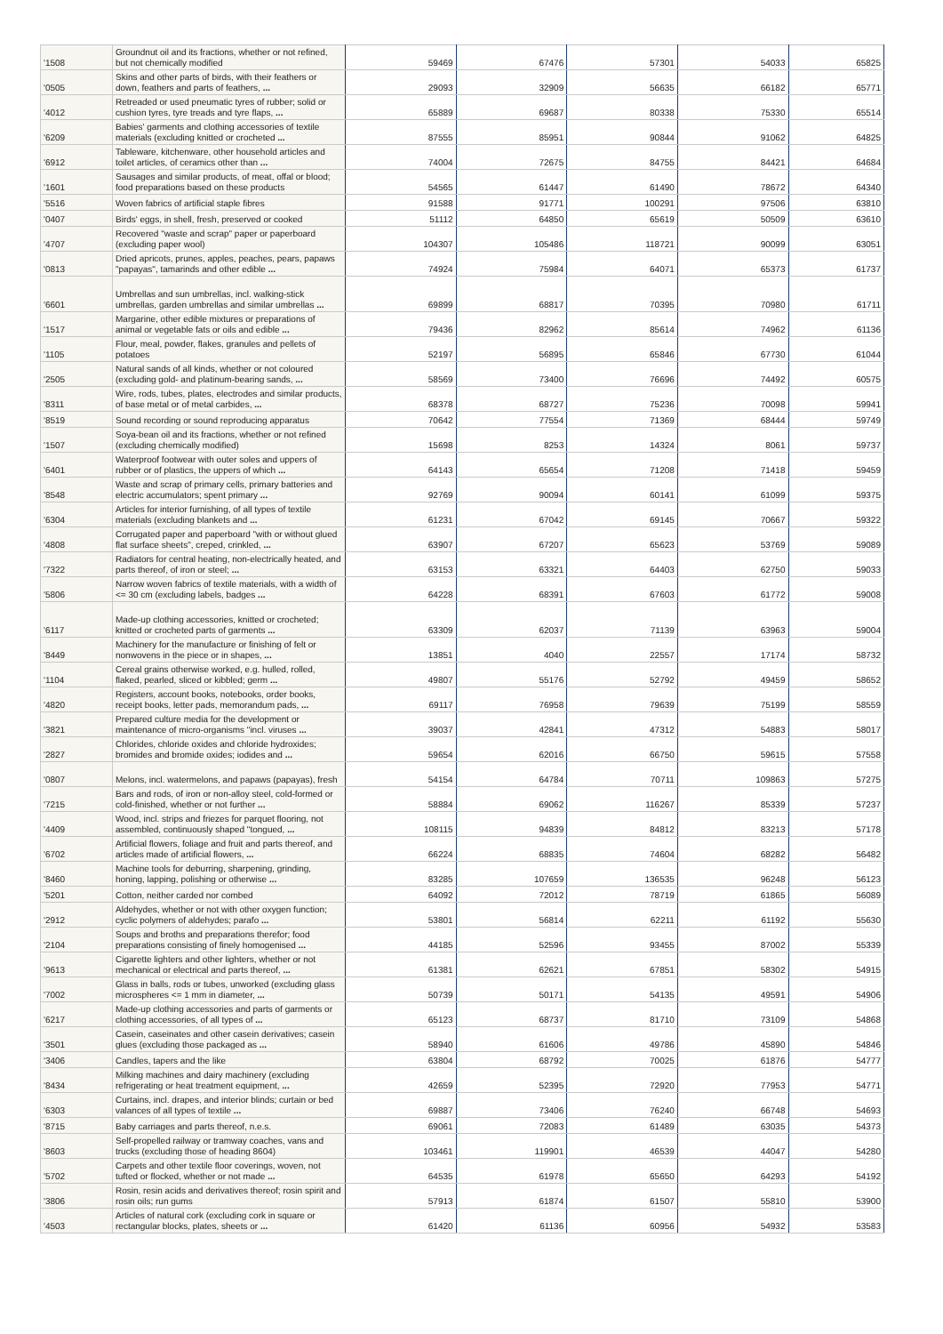| '1508 | Groundnut oil and its fractions, whether or not refined, but not chemically modified | 59469 | 67476 | 57301 | 54033 | 65825 |
| '0505 | Skins and other parts of birds, with their feathers or down, feathers and parts of feathers, ... | 29093 | 32909 | 56635 | 66182 | 65771 |
| '4012 | Retreaded or used pneumatic tyres of rubber; solid or cushion tyres, tyre treads and tyre flaps, ... | 65889 | 69687 | 80338 | 75330 | 65514 |
| '6209 | Babies' garments and clothing accessories of textile materials (excluding knitted or crocheted ... | 87555 | 85951 | 90844 | 91062 | 64825 |
| '6912 | Tableware, kitchenware, other household articles and toilet articles, of ceramics other than ... | 74004 | 72675 | 84755 | 84421 | 64684 |
| '1601 | Sausages and similar products, of meat, offal or blood; food preparations based on these products | 54565 | 61447 | 61490 | 78672 | 64340 |
| '5516 | Woven fabrics of artificial staple fibres | 91588 | 91771 | 100291 | 97506 | 63810 |
| '0407 | Birds' eggs, in shell, fresh, preserved or cooked | 51112 | 64850 | 65619 | 50509 | 63610 |
| '4707 | Recovered "waste and scrap" paper or paperboard (excluding paper wool) | 104307 | 105486 | 118721 | 90099 | 63051 |
| '0813 | Dried apricots, prunes, apples, peaches, pears, papaws "papayas", tamarinds and other edible ... | 74924 | 75984 | 64071 | 65373 | 61737 |
| '6601 | Umbrellas and sun umbrellas, incl. walking-stick umbrellas, garden umbrellas and similar umbrellas ... | 69899 | 68817 | 70395 | 70980 | 61711 |
| '1517 | Margarine, other edible mixtures or preparations of animal or vegetable fats or oils and edible ... | 79436 | 82962 | 85614 | 74962 | 61136 |
| '1105 | Flour, meal, powder, flakes, granules and pellets of potatoes | 52197 | 56895 | 65846 | 67730 | 61044 |
| '2505 | Natural sands of all kinds, whether or not coloured (excluding gold- and platinum-bearing sands, ... | 58569 | 73400 | 76696 | 74492 | 60575 |
| '8311 | Wire, rods, tubes, plates, electrodes and similar products, of base metal or of metal carbides, ... | 68378 | 68727 | 75236 | 70098 | 59941 |
| '8519 | Sound recording or sound reproducing apparatus | 70642 | 77554 | 71369 | 68444 | 59749 |
| '1507 | Soya-bean oil and its fractions, whether or not refined (excluding chemically modified) | 15698 | 8253 | 14324 | 8061 | 59737 |
| '6401 | Waterproof footwear with outer soles and uppers of rubber or of plastics, the uppers of which ... | 64143 | 65654 | 71208 | 71418 | 59459 |
| '8548 | Waste and scrap of primary cells, primary batteries and electric accumulators; spent primary ... | 92769 | 90094 | 60141 | 61099 | 59375 |
| '6304 | Articles for interior furnishing, of all types of textile materials (excluding blankets and ... | 61231 | 67042 | 69145 | 70667 | 59322 |
| '4808 | Corrugated paper and paperboard "with or without glued flat surface sheets", creped, crinkled, ... | 63907 | 67207 | 65623 | 53769 | 59089 |
| '7322 | Radiators for central heating, non-electrically heated, and parts thereof, of iron or steel; ... | 63153 | 63321 | 64403 | 62750 | 59033 |
| '5806 | Narrow woven fabrics of textile materials, with a width of <= 30 cm (excluding labels, badges ... | 64228 | 68391 | 67603 | 61772 | 59008 |
| '6117 | Made-up clothing accessories, knitted or crocheted; knitted or crocheted parts of garments ... | 63309 | 62037 | 71139 | 63963 | 59004 |
| '8449 | Machinery for the manufacture or finishing of felt or nonwovens in the piece or in shapes, ... | 13851 | 4040 | 22557 | 17174 | 58732 |
| '1104 | Cereal grains otherwise worked, e.g. hulled, rolled, flaked, pearled, sliced or kibbled; germ ... | 49807 | 55176 | 52792 | 49459 | 58652 |
| '4820 | Registers, account books, notebooks, order books, receipt books, letter pads, memorandum pads, ... | 69117 | 76958 | 79639 | 75199 | 58559 |
| '3821 | Prepared culture media for the development or maintenance of micro-organisms "incl. viruses ... | 39037 | 42841 | 47312 | 54883 | 58017 |
| '2827 | Chlorides, chloride oxides and chloride hydroxides; bromides and bromide oxides; iodides and ... | 59654 | 62016 | 66750 | 59615 | 57558 |
| '0807 | Melons, incl. watermelons, and papaws (papayas), fresh | 54154 | 64784 | 70711 | 109863 | 57275 |
| '7215 | Bars and rods, of iron or non-alloy steel, cold-formed or cold-finished, whether or not further ... | 58884 | 69062 | 116267 | 85339 | 57237 |
| '4409 | Wood, incl. strips and friezes for parquet flooring, not assembled, continuously shaped "tongued, ... | 108115 | 94839 | 84812 | 83213 | 57178 |
| '6702 | Artificial flowers, foliage and fruit and parts thereof, and articles made of artificial flowers, ... | 66224 | 68835 | 74604 | 68282 | 56482 |
| '8460 | Machine tools for deburring, sharpening, grinding, honing, lapping, polishing or otherwise ... | 83285 | 107659 | 136535 | 96248 | 56123 |
| '5201 | Cotton, neither carded nor combed | 64092 | 72012 | 78719 | 61865 | 56089 |
| '2912 | Aldehydes, whether or not with other oxygen function; cyclic polymers of aldehydes; parafo ... | 53801 | 56814 | 62211 | 61192 | 55630 |
| '2104 | Soups and broths and preparations therefor; food preparations consisting of finely homogenised ... | 44185 | 52596 | 93455 | 87002 | 55339 |
| '9613 | Cigarette lighters and other lighters, whether or not mechanical or electrical and parts thereof, ... | 61381 | 62621 | 67851 | 58302 | 54915 |
| '7002 | Glass in balls, rods or tubes, unworked (excluding glass microspheres <= 1 mm in diameter, ... | 50739 | 50171 | 54135 | 49591 | 54906 |
| '6217 | Made-up clothing accessories and parts of garments or clothing accessories, of all types of ... | 65123 | 68737 | 81710 | 73109 | 54868 |
| '3501 | Casein, caseinates and other casein derivatives; casein glues (excluding those packaged as ... | 58940 | 61606 | 49786 | 45890 | 54846 |
| '3406 | Candles, tapers and the like | 63804 | 68792 | 70025 | 61876 | 54777 |
| '8434 | Milking machines and dairy machinery (excluding refrigerating or heat treatment equipment, ... | 42659 | 52395 | 72920 | 77953 | 54771 |
| '6303 | Curtains, incl. drapes, and interior blinds; curtain or bed valances of all types of textile ... | 69887 | 73406 | 76240 | 66748 | 54693 |
| '8715 | Baby carriages and parts thereof, n.e.s. | 69061 | 72083 | 61489 | 63035 | 54373 |
| '8603 | Self-propelled railway or tramway coaches, vans and trucks (excluding those of heading 8604) | 103461 | 119901 | 46539 | 44047 | 54280 |
| '5702 | Carpets and other textile floor coverings, woven, not tufted or flocked, whether or not made ... | 64535 | 61978 | 65650 | 64293 | 54192 |
| '3806 | Rosin, resin acids and derivatives thereof; rosin spirit and rosin oils; run gums | 57913 | 61874 | 61507 | 55810 | 53900 |
| '4503 | Articles of natural cork (excluding cork in square or rectangular blocks, plates, sheets or ... | 61420 | 61136 | 60956 | 54932 | 53583 |